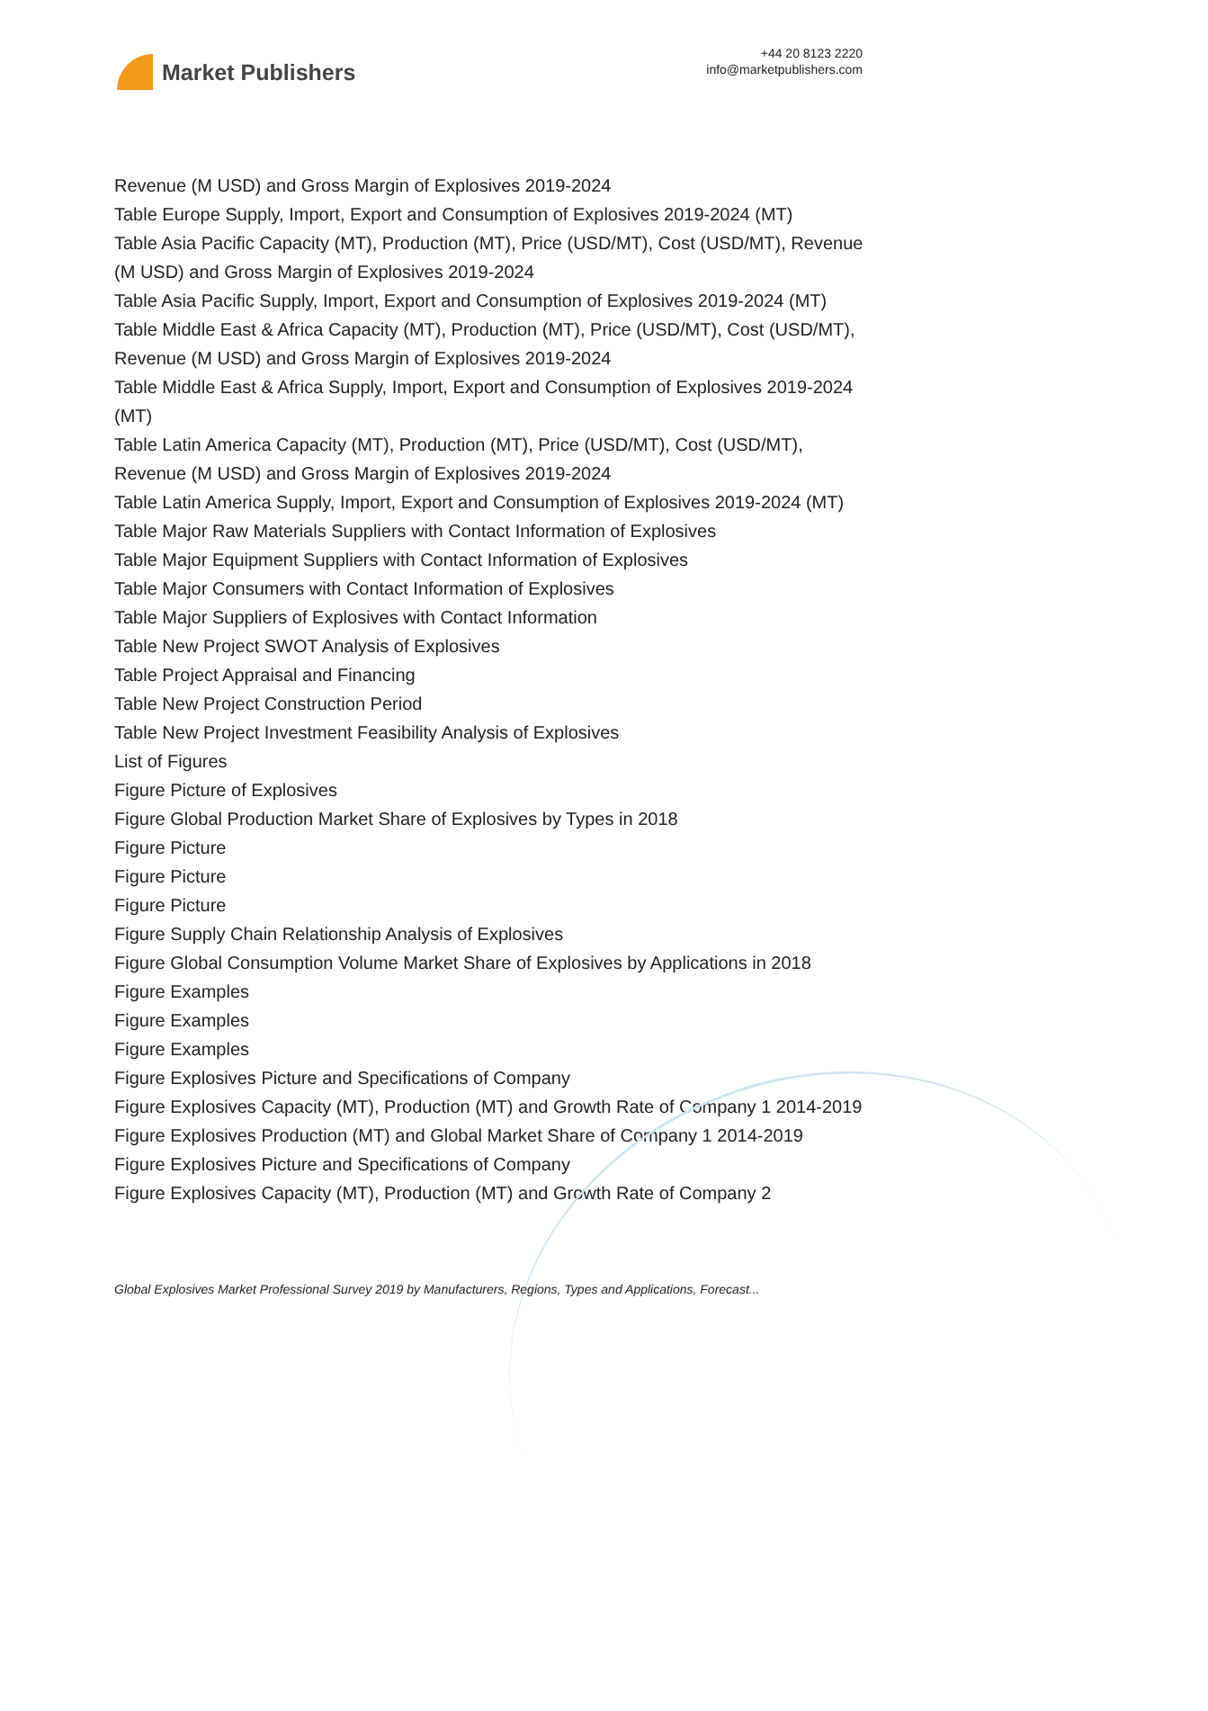Market Publishers
+44 20 8123 2220
info@marketpublishers.com
Revenue (M USD) and Gross Margin of Explosives 2019-2024
Table Europe Supply, Import, Export and Consumption of Explosives 2019-2024 (MT)
Table Asia Pacific Capacity (MT), Production (MT), Price (USD/MT), Cost (USD/MT), Revenue (M USD) and Gross Margin of Explosives 2019-2024
Table Asia Pacific Supply, Import, Export and Consumption of Explosives 2019-2024 (MT)
Table Middle East & Africa Capacity (MT), Production (MT), Price (USD/MT), Cost (USD/MT), Revenue (M USD) and Gross Margin of Explosives 2019-2024
Table Middle East & Africa Supply, Import, Export and Consumption of Explosives 2019-2024 (MT)
Table Latin America Capacity (MT), Production (MT), Price (USD/MT), Cost (USD/MT), Revenue (M USD) and Gross Margin of Explosives 2019-2024
Table Latin America Supply, Import, Export and Consumption of Explosives 2019-2024 (MT)
Table Major Raw Materials Suppliers with Contact Information of Explosives
Table Major Equipment Suppliers with Contact Information of Explosives
Table Major Consumers with Contact Information of Explosives
Table Major Suppliers of Explosives with Contact Information
Table New Project SWOT Analysis of Explosives
Table Project Appraisal and Financing
Table New Project Construction Period
Table New Project Investment Feasibility Analysis of Explosives
List of Figures
Figure Picture of Explosives
Figure Global Production Market Share of Explosives by Types in 2018
Figure Picture
Figure Picture
Figure Picture
Figure Supply Chain Relationship Analysis of Explosives
Figure Global Consumption Volume Market Share of Explosives by Applications in 2018
Figure Examples
Figure Examples
Figure Examples
Figure Explosives Picture and Specifications of Company
Figure Explosives Capacity (MT), Production (MT) and Growth Rate of Company 1 2014-2019
Figure Explosives Production (MT) and Global Market Share of Company 1 2014-2019
Figure Explosives Picture and Specifications of Company
Figure Explosives Capacity (MT), Production (MT) and Growth Rate of Company 2
Global Explosives Market Professional Survey 2019 by Manufacturers, Regions, Types and Applications, Forecast...